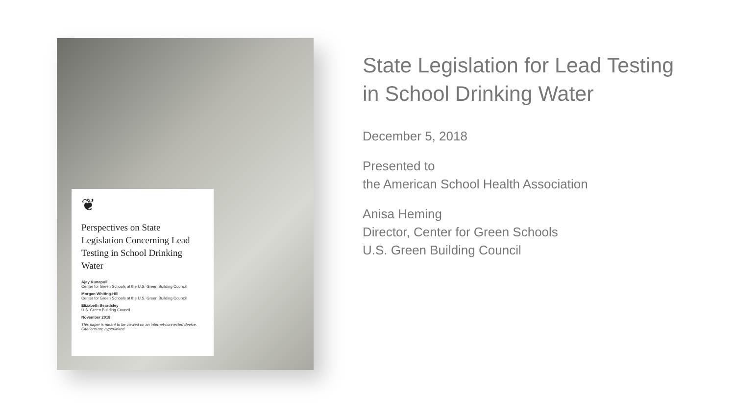❦
Perspectives on State Legislation Concerning Lead Testing in School Drinking Water
Ajay Kunapuli
Center for Green Schools at the U.S. Green Building Council
Morgan Whiting-Hill
Center for Green Schools at the U.S. Green Building Council
Elizabeth Beardsley
U.S. Green Building Council
November 2018
This paper is meant to be viewed on an internet-connected device. Citations are hyperlinked.
State Legislation for Lead Testing
in School Drinking Water
December 5, 2018
Presented to
the American School Health Association
Anisa Heming
Director, Center for Green Schools
U.S. Green Building Council